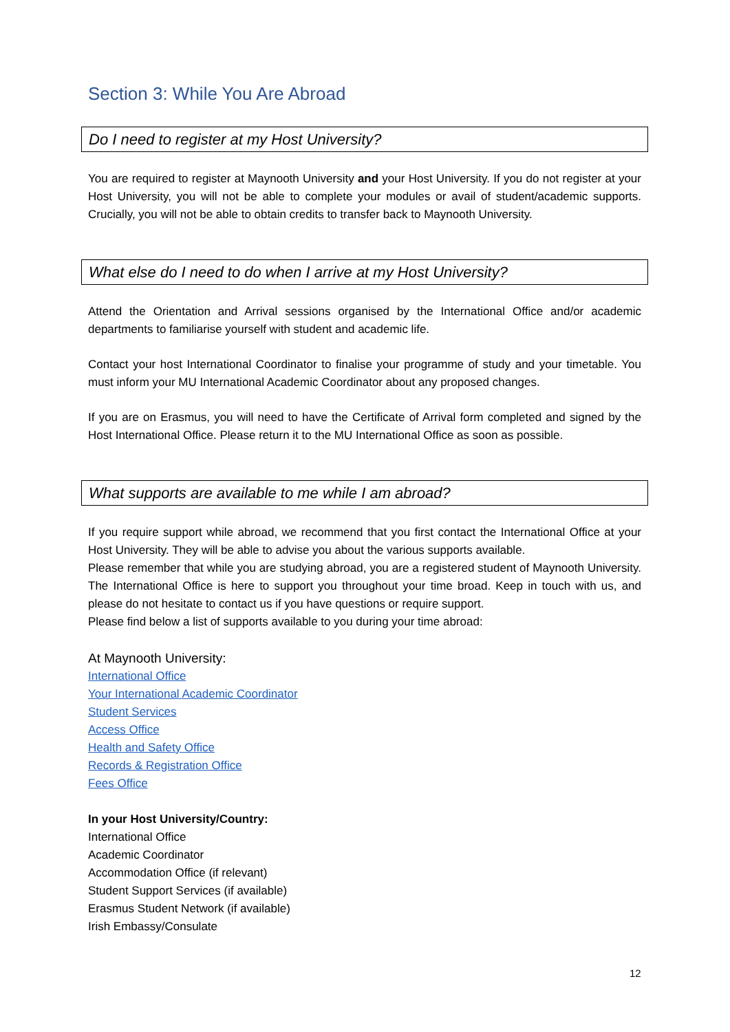Section 3: While You Are Abroad
Do I need to register at my Host University?
You are required to register at Maynooth University and your Host University. If you do not register at your Host University, you will not be able to complete your modules or avail of student/academic supports. Crucially, you will not be able to obtain credits to transfer back to Maynooth University.
What else do I need to do when I arrive at my Host University?
Attend the Orientation and Arrival sessions organised by the International Office and/or academic departments to familiarise yourself with student and academic life.
Contact your host International Coordinator to finalise your programme of study and your timetable. You must inform your MU International Academic Coordinator about any proposed changes.
If you are on Erasmus, you will need to have the Certificate of Arrival form completed and signed by the Host International Office. Please return it to the MU International Office as soon as possible.
What supports are available to me while I am abroad?
If you require support while abroad, we recommend that you first contact the International Office at your Host University. They will be able to advise you about the various supports available.
Please remember that while you are studying abroad, you are a registered student of Maynooth University. The International Office is here to support you throughout your time broad. Keep in touch with us, and please do not hesitate to contact us if you have questions or require support.
Please find below a list of supports available to you during your time abroad:
At Maynooth University:
International Office
Your International Academic Coordinator
Student Services
Access Office
Health and Safety Office
Records & Registration Office
Fees Office
In your Host University/Country:
International Office
Academic Coordinator
Accommodation Office (if relevant)
Student Support Services (if available)
Erasmus Student Network (if available)
Irish Embassy/Consulate
12